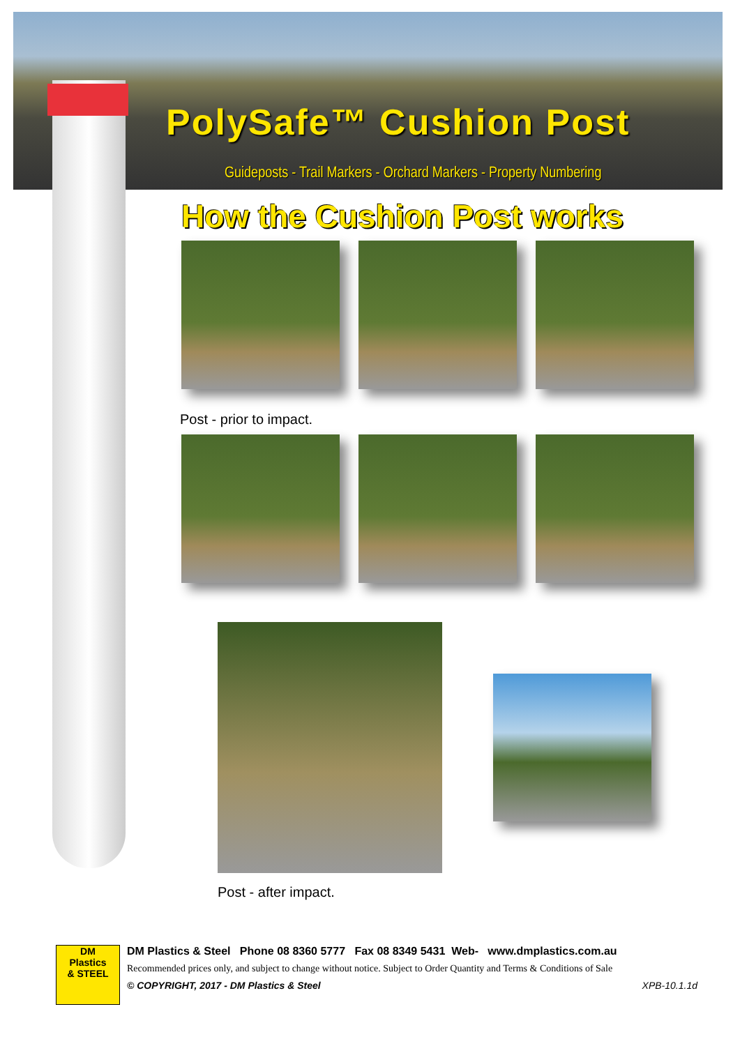PolySafe™ Cushion Post
Guideposts - Trail Markers - Orchard Markers - Property Numbering
How the Cushion Post works
Post - prior to impact.
Post - after impact.
DM
Plastics
& STEEL
DM Plastics & Steel Phone 08 8360 5777 Fax 08 8349 5431 Web- www.dmplastics.com.au
Recommended prices only, and subject to change without notice. Subject to Order Quantity and Terms & Conditions of Sale
© COPYRIGHT, 2017 - DM Plastics & Steel XPB-10.1.1d